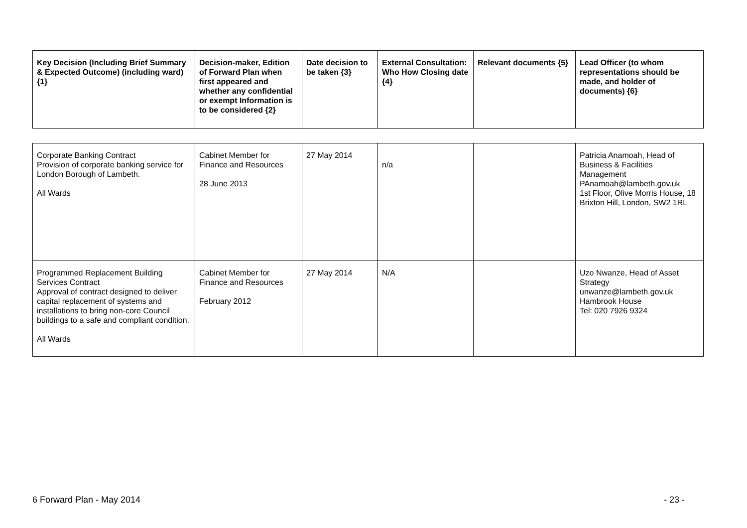| Key Decision (Including Brief Summary & Expected Outcome) (including ward) {1} | Decision-maker, Edition of Forward Plan when first appeared and whether any confidential or exempt Information is to be considered {2} | Date decision to be taken {3} | External Consultation: Who How Closing date {4} | Relevant documents {5} | Lead Officer (to whom representations should be made, and holder of documents) {6} |
| --- | --- | --- | --- | --- | --- |
| Corporate Banking Contract Provision of corporate banking service for London Borough of Lambeth. All Wards | Cabinet Member for Finance and Resources 28 June 2013 | 27 May 2014 | n/a | | Patricia Anamoah, Head of Business & Facilities Management PAnamoah@lambeth.gov.uk 1st Floor, Olive Morris House, 18 Brixton Hill, London, SW2 1RL |
| Programmed Replacement Building Services Contract Approval of contract designed to deliver capital replacement of systems and installations to bring non-core Council buildings to a safe and compliant condition. All Wards | Cabinet Member for Finance and Resources February 2012 | 27 May 2014 | N/A | | Uzo Nwanze, Head of Asset Strategy unwanze@lambeth.gov.uk Hambrook House Tel: 020 7926 9324 |
6 Forward Plan - May 2014 - 23 -